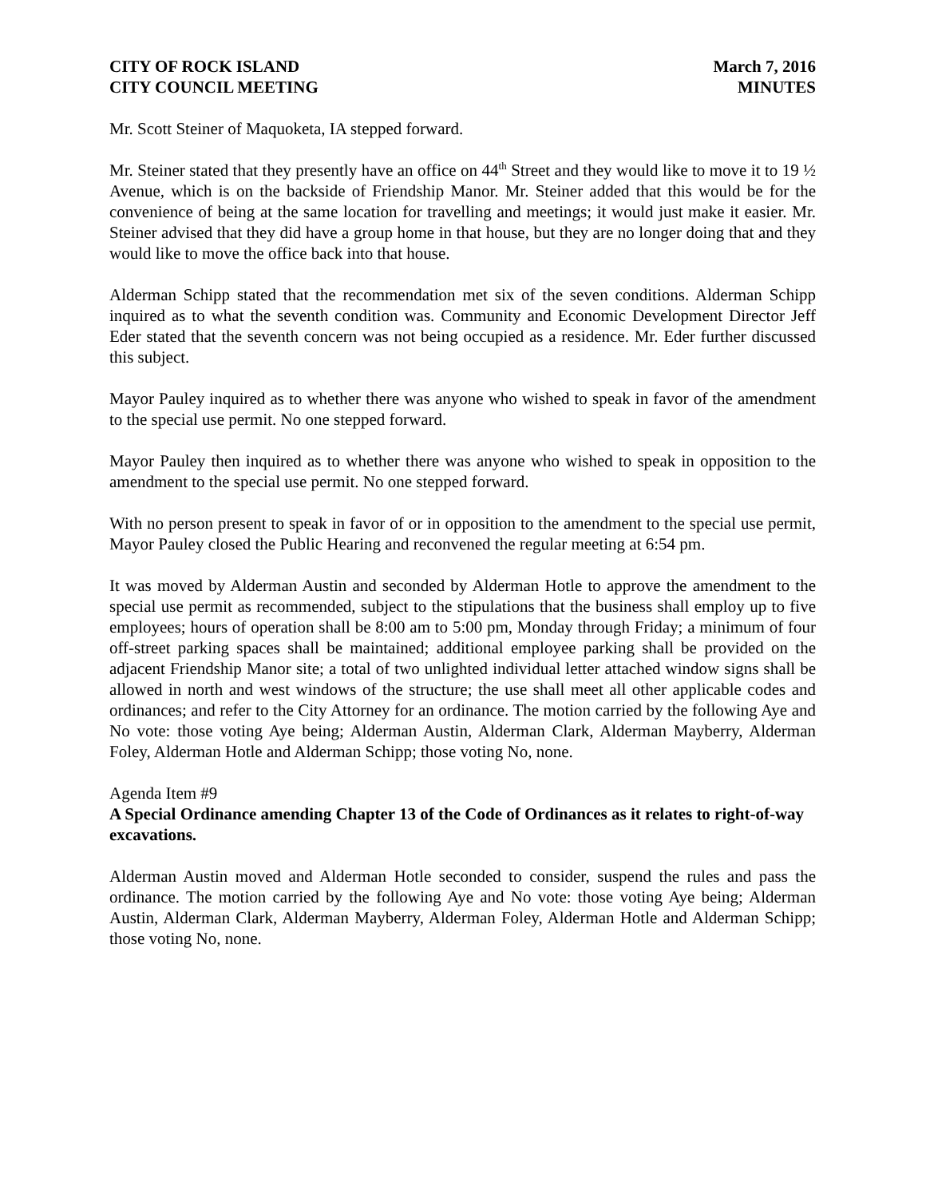CITY OF ROCK ISLAND
CITY COUNCIL MEETING
March 7, 2016
MINUTES
Mr. Scott Steiner of Maquoketa, IA stepped forward.
Mr. Steiner stated that they presently have an office on 44<sup>th</sup> Street and they would like to move it to 19 ½ Avenue, which is on the backside of Friendship Manor. Mr. Steiner added that this would be for the convenience of being at the same location for travelling and meetings; it would just make it easier. Mr. Steiner advised that they did have a group home in that house, but they are no longer doing that and they would like to move the office back into that house.
Alderman Schipp stated that the recommendation met six of the seven conditions. Alderman Schipp inquired as to what the seventh condition was. Community and Economic Development Director Jeff Eder stated that the seventh concern was not being occupied as a residence. Mr. Eder further discussed this subject.
Mayor Pauley inquired as to whether there was anyone who wished to speak in favor of the amendment to the special use permit. No one stepped forward.
Mayor Pauley then inquired as to whether there was anyone who wished to speak in opposition to the amendment to the special use permit. No one stepped forward.
With no person present to speak in favor of or in opposition to the amendment to the special use permit, Mayor Pauley closed the Public Hearing and reconvened the regular meeting at 6:54 pm.
It was moved by Alderman Austin and seconded by Alderman Hotle to approve the amendment to the special use permit as recommended, subject to the stipulations that the business shall employ up to five employees; hours of operation shall be 8:00 am to 5:00 pm, Monday through Friday; a minimum of four off-street parking spaces shall be maintained; additional employee parking shall be provided on the adjacent Friendship Manor site; a total of two unlighted individual letter attached window signs shall be allowed in north and west windows of the structure; the use shall meet all other applicable codes and ordinances; and refer to the City Attorney for an ordinance. The motion carried by the following Aye and No vote: those voting Aye being; Alderman Austin, Alderman Clark, Alderman Mayberry, Alderman Foley, Alderman Hotle and Alderman Schipp; those voting No, none.
Agenda Item #9
A Special Ordinance amending Chapter 13 of the Code of Ordinances as it relates to right-of-way excavations.
Alderman Austin moved and Alderman Hotle seconded to consider, suspend the rules and pass the ordinance. The motion carried by the following Aye and No vote: those voting Aye being; Alderman Austin, Alderman Clark, Alderman Mayberry, Alderman Foley, Alderman Hotle and Alderman Schipp; those voting No, none.